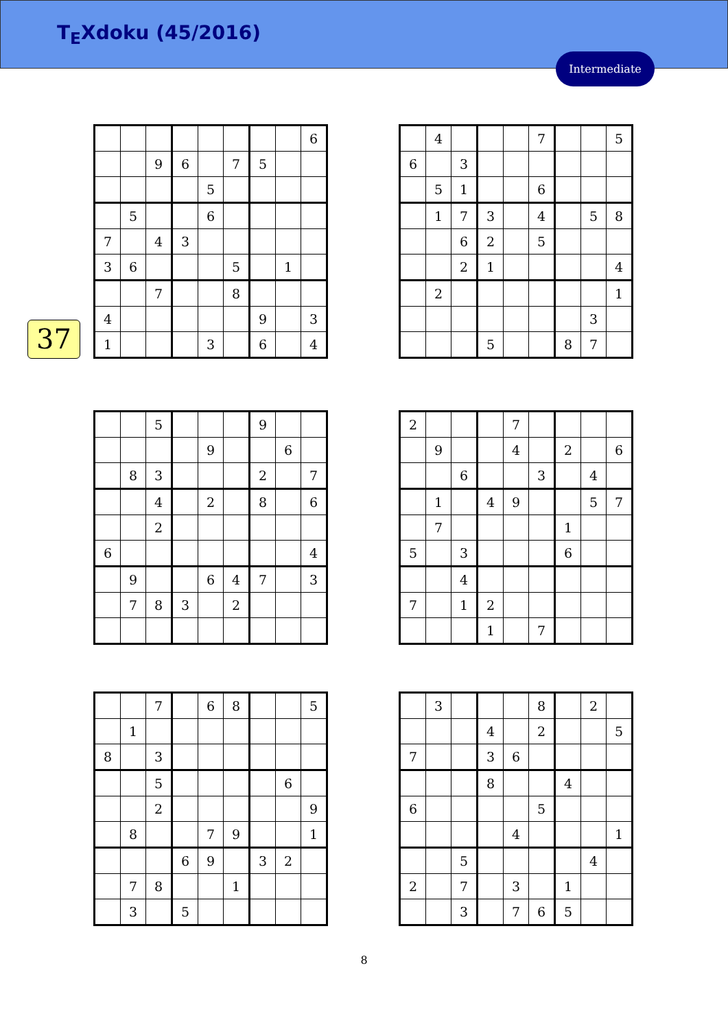T<sub>E</sub>Xdoku (45/2016)
Intermediate
37
| | | | | | | | | 6 |
| | | 9 | 6 | | 7 | 5 | | |
| | | | | 5 | | | | |
| | 5 | | | 6 | | | | |
| 7 | | 4 | 3 | | | | | |
| 3 | 6 | | | | 5 | | 1 | |
| | | 7 | | | 8 | | | |
| 4 | | | | | | 9 | | 3 |
| 1 | | | | 3 | | 6 | | 4 |
| | 4 | | | | 7 | | | 5 |
| 6 | | 3 | | | | | | |
| | 5 | 1 | | | 6 | | | |
| | 1 | 7 | 3 | | 4 | | 5 | 8 |
| | | 6 | 2 | | 5 | | | |
| | | 2 | 1 | | | | | 4 |
| | 2 | | | | | | | 1 |
| | | | | | | | 3 | |
| | | | 5 | | | 8 | 7 | |
| | | 5 | | | | 9 | | |
| | | | | 9 | | | 6 | |
| | 8 | 3 | | | | 2 | | 7 |
| | | 4 | | 2 | | 8 | | 6 |
| | | 2 | | | | | | |
| 6 | | | | | | | | 4 |
| | 9 | | | 6 | 4 | 7 | | 3 |
| | 7 | 8 | 3 | | 2 | | | |
| 2 | | | | 7 | | | | |
| | 9 | | | 4 | | 2 | | 6 |
| | | 6 | | | 3 | | 4 | |
| | 1 | | 4 | 9 | | | 5 | 7 |
| | 7 | | | | | 1 | | |
| 5 | | 3 | | | | 6 | | |
| | | 4 | | | | | | |
| 7 | | 1 | 2 | | | | | |
| | | | 1 | | 7 | | | |
| | | 7 | | 6 | 8 | | | 5 |
| | 1 | | | | | | | |
| 8 | | 3 | | | | | | |
| | | 5 | | | | | 6 | |
| | | 2 | | | | | | 9 |
| | 8 | | | 7 | 9 | | | 1 |
| | | | 6 | 9 | | 3 | 2 | |
| | 7 | 8 | | | 1 | | | |
| | 3 | | 5 | | | | | |
| | 3 | | | | 8 | | 2 | |
| | | | 4 | | 2 | | | 5 |
| 7 | | | 3 | 6 | | | | |
| | | | 8 | | | 4 | | |
| 6 | | | | | 5 | | | |
| | | | | 4 | | | | 1 |
| | | 5 | | | | | 4 | |
| 2 | | 7 | | 3 | | 1 | | |
| | | 3 | | 7 | 6 | 5 | | |
8